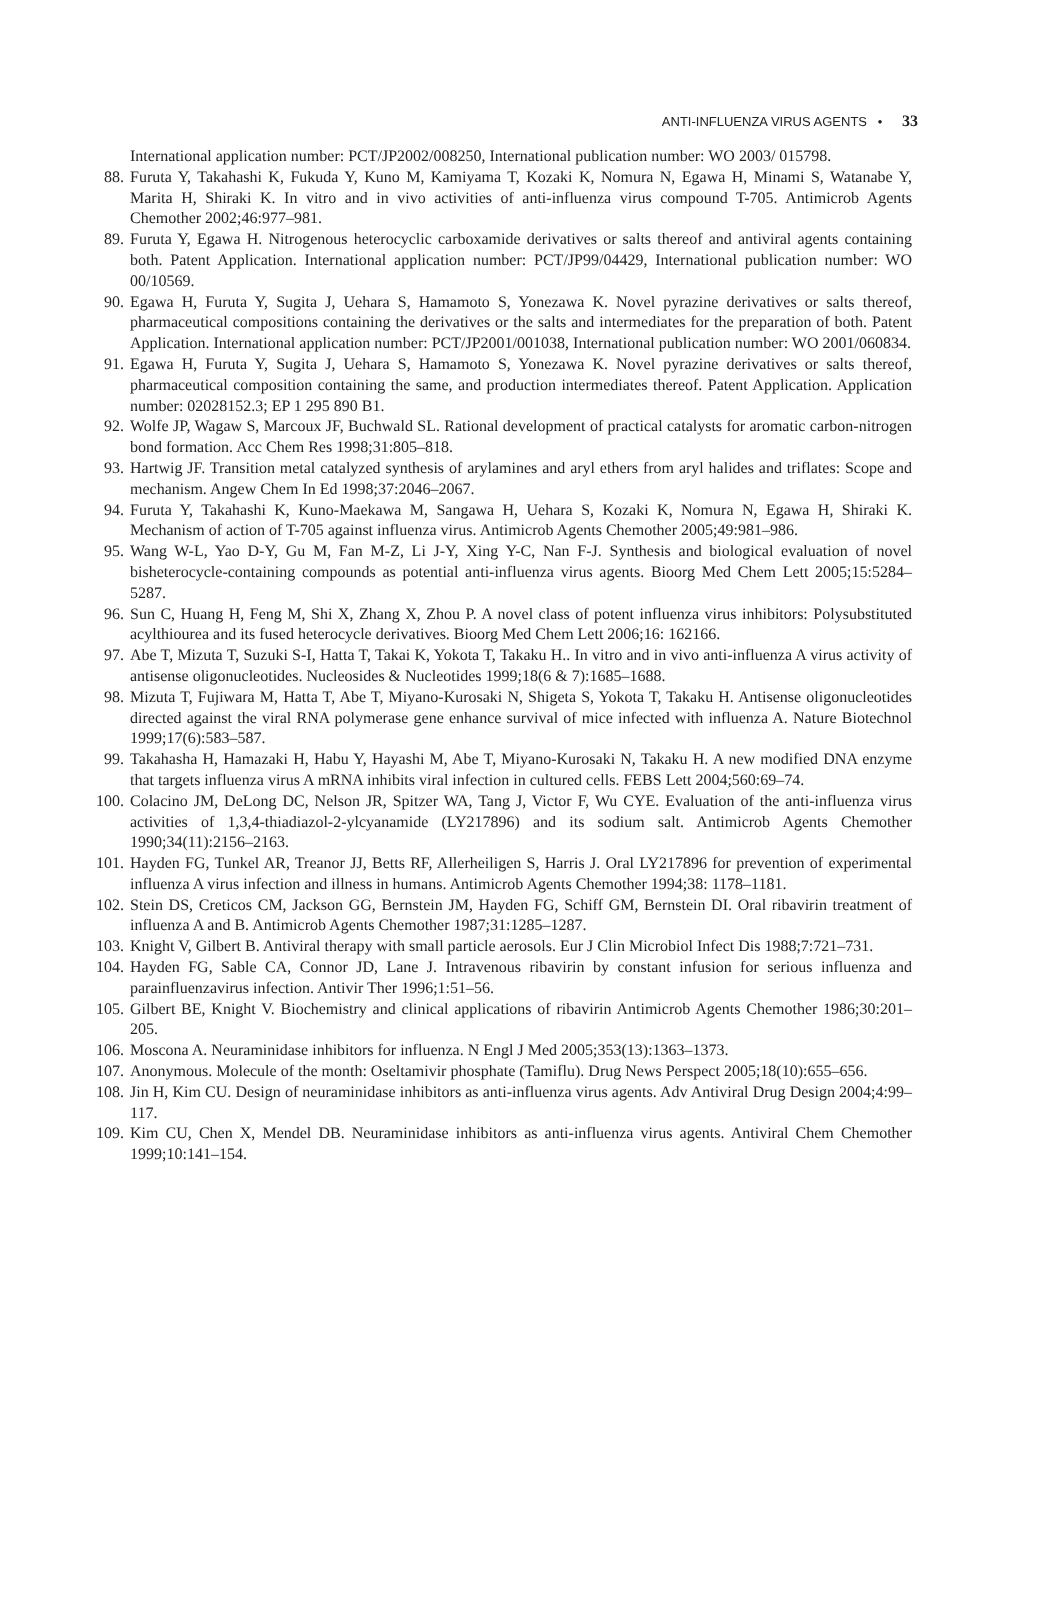ANTI-INFLUENZA VIRUS AGENTS • 33
International application number: PCT/JP2002/008250, International publication number: WO 2003/ 015798.
88. Furuta Y, Takahashi K, Fukuda Y, Kuno M, Kamiyama T, Kozaki K, Nomura N, Egawa H, Minami S, Watanabe Y, Marita H, Shiraki K. In vitro and in vivo activities of anti-influenza virus compound T-705. Antimicrob Agents Chemother 2002;46:977–981.
89. Furuta Y, Egawa H. Nitrogenous heterocyclic carboxamide derivatives or salts thereof and antiviral agents containing both. Patent Application. International application number: PCT/JP99/04429, International publication number: WO 00/10569.
90. Egawa H, Furuta Y, Sugita J, Uehara S, Hamamoto S, Yonezawa K. Novel pyrazine derivatives or salts thereof, pharmaceutical compositions containing the derivatives or the salts and intermediates for the preparation of both. Patent Application. International application number: PCT/JP2001/001038, International publication number: WO 2001/060834.
91. Egawa H, Furuta Y, Sugita J, Uehara S, Hamamoto S, Yonezawa K. Novel pyrazine derivatives or salts thereof, pharmaceutical composition containing the same, and production intermediates thereof. Patent Application. Application number: 02028152.3; EP 1 295 890 B1.
92. Wolfe JP, Wagaw S, Marcoux JF, Buchwald SL. Rational development of practical catalysts for aromatic carbon-nitrogen bond formation. Acc Chem Res 1998;31:805–818.
93. Hartwig JF. Transition metal catalyzed synthesis of arylamines and aryl ethers from aryl halides and triflates: Scope and mechanism. Angew Chem In Ed 1998;37:2046–2067.
94. Furuta Y, Takahashi K, Kuno-Maekawa M, Sangawa H, Uehara S, Kozaki K, Nomura N, Egawa H, Shiraki K. Mechanism of action of T-705 against influenza virus. Antimicrob Agents Chemother 2005;49:981–986.
95. Wang W-L, Yao D-Y, Gu M, Fan M-Z, Li J-Y, Xing Y-C, Nan F-J. Synthesis and biological evaluation of novel bisheterocycle-containing compounds as potential anti-influenza virus agents. Bioorg Med Chem Lett 2005;15:5284–5287.
96. Sun C, Huang H, Feng M, Shi X, Zhang X, Zhou P. A novel class of potent influenza virus inhibitors: Polysubstituted acylthiourea and its fused heterocycle derivatives. Bioorg Med Chem Lett 2006;16: 162166.
97. Abe T, Mizuta T, Suzuki S-I, Hatta T, Takai K, Yokota T, Takaku H.. In vitro and in vivo anti-influenza A virus activity of antisense oligonucleotides. Nucleosides & Nucleotides 1999;18(6 & 7):1685–1688.
98. Mizuta T, Fujiwara M, Hatta T, Abe T, Miyano-Kurosaki N, Shigeta S, Yokota T, Takaku H. Antisense oligonucleotides directed against the viral RNA polymerase gene enhance survival of mice infected with influenza A. Nature Biotechnol 1999;17(6):583–587.
99. Takahasha H, Hamazaki H, Habu Y, Hayashi M, Abe T, Miyano-Kurosaki N, Takaku H. A new modified DNA enzyme that targets influenza virus A mRNA inhibits viral infection in cultured cells. FEBS Lett 2004;560:69–74.
100. Colacino JM, DeLong DC, Nelson JR, Spitzer WA, Tang J, Victor F, Wu CYE. Evaluation of the anti-influenza virus activities of 1,3,4-thiadiazol-2-ylcyanamide (LY217896) and its sodium salt. Antimicrob Agents Chemother 1990;34(11):2156–2163.
101. Hayden FG, Tunkel AR, Treanor JJ, Betts RF, Allerheiligen S, Harris J. Oral LY217896 for prevention of experimental influenza A virus infection and illness in humans. Antimicrob Agents Chemother 1994;38: 1178–1181.
102. Stein DS, Creticos CM, Jackson GG, Bernstein JM, Hayden FG, Schiff GM, Bernstein DI. Oral ribavirin treatment of influenza A and B. Antimicrob Agents Chemother 1987;31:1285–1287.
103. Knight V, Gilbert B. Antiviral therapy with small particle aerosols. Eur J Clin Microbiol Infect Dis 1988;7:721–731.
104. Hayden FG, Sable CA, Connor JD, Lane J. Intravenous ribavirin by constant infusion for serious influenza and parainfluenzavirus infection. Antivir Ther 1996;1:51–56.
105. Gilbert BE, Knight V. Biochemistry and clinical applications of ribavirin Antimicrob Agents Chemother 1986;30:201–205.
106. Moscona A. Neuraminidase inhibitors for influenza. N Engl J Med 2005;353(13):1363–1373.
107. Anonymous. Molecule of the month: Oseltamivir phosphate (Tamiflu). Drug News Perspect 2005;18(10):655–656.
108. Jin H, Kim CU. Design of neuraminidase inhibitors as anti-influenza virus agents. Adv Antiviral Drug Design 2004;4:99–117.
109. Kim CU, Chen X, Mendel DB. Neuraminidase inhibitors as anti-influenza virus agents. Antiviral Chem Chemother 1999;10:141–154.